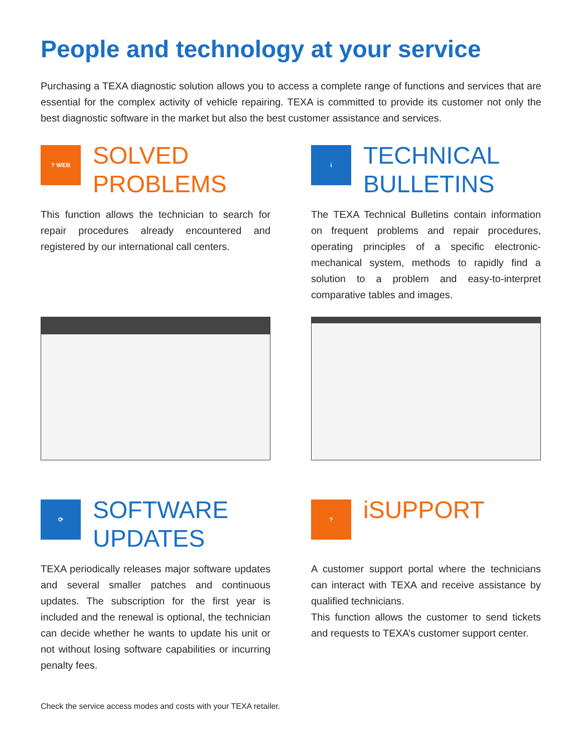People and technology at your service
Purchasing a TEXA diagnostic solution allows you to access a complete range of functions and services that are essential for the complex activity of vehicle repairing. TEXA is committed to provide its customer not only the best diagnostic software in the market but also the best customer assistance and services.
? WEB
SOLVED
PROBLEMS
This function allows the technician to search for repair procedures already encountered and registered by our international call centers.
i
TECHNICAL
BULLETINS
The TEXA Technical Bulletins contain information on frequent problems and repair procedures, operating principles of a specific electronic-mechanical system, methods to rapidly find a solution to a problem and easy-to-interpret comparative tables and images.
⟳
SOFTWARE
UPDATES
TEXA periodically releases major software updates and several smaller patches and continuous updates. The subscription for the first year is included and the renewal is optional, the technician can decide whether he wants to update his unit or not without losing software capabilities or incurring penalty fees.
?
iSUPPORT
A customer support portal where the technicians can interact with TEXA and receive assistance by qualified technicians.
This function allows the customer to send tickets and requests to TEXA’s customer support center.
Check the service access modes and costs with your TEXA retailer.